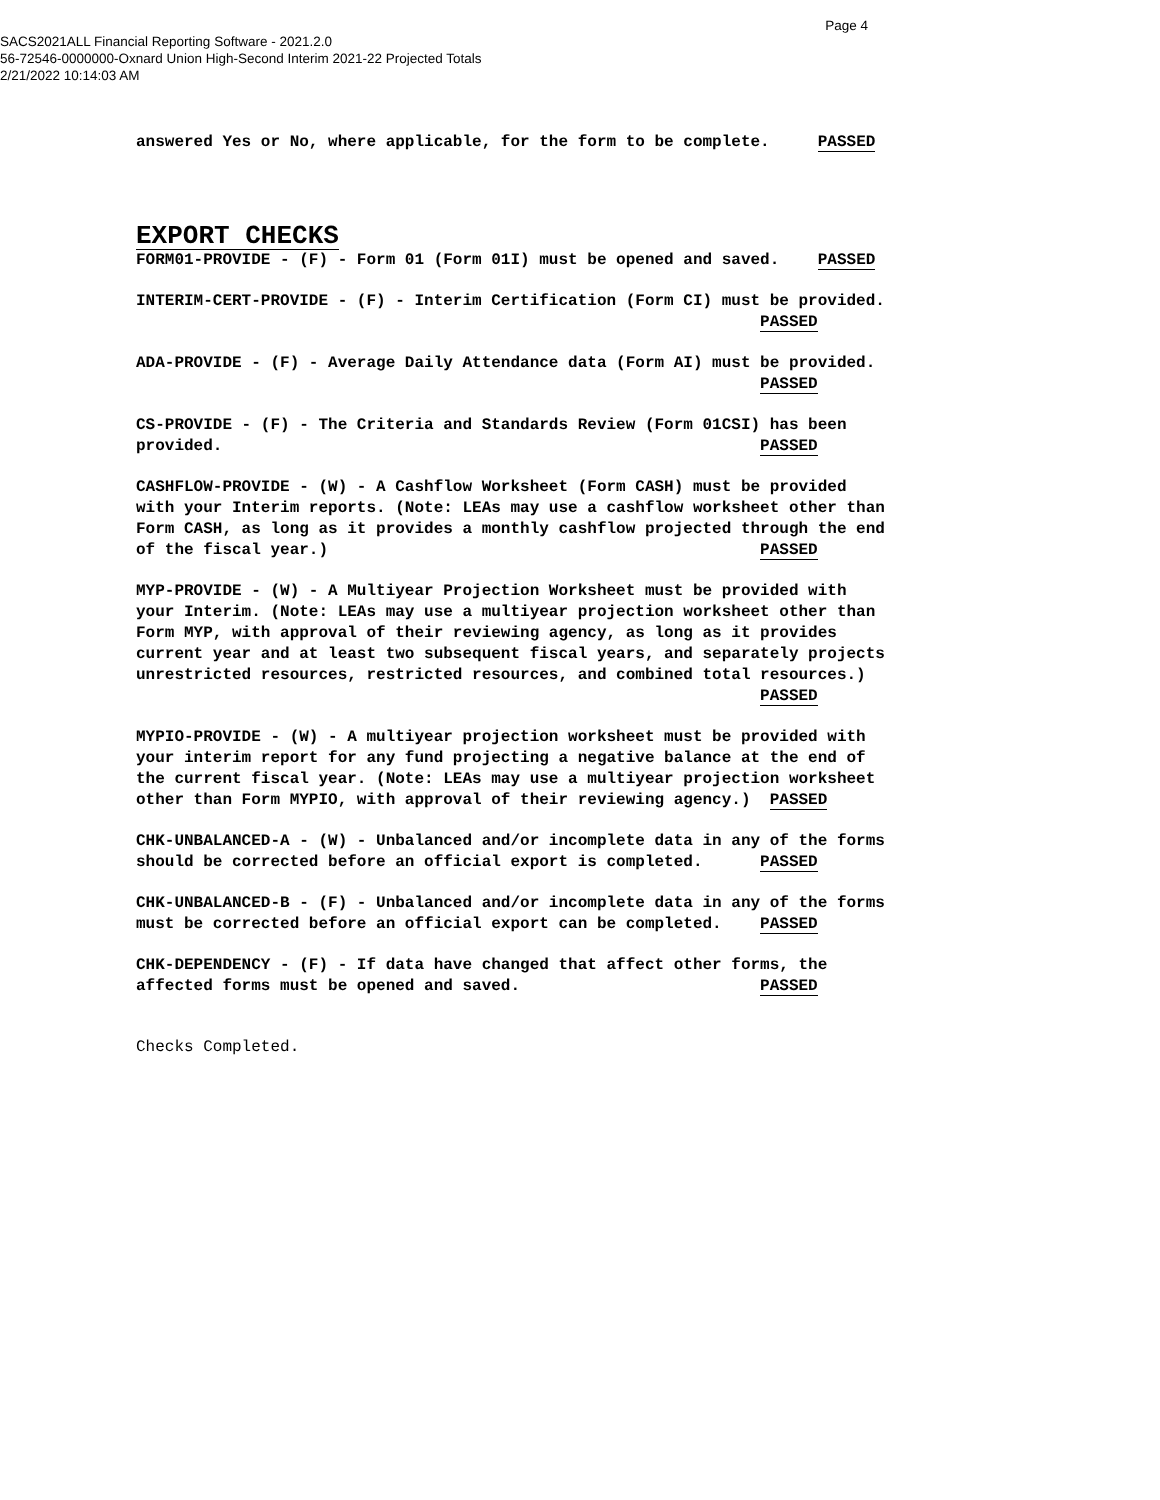Page 4
SACS2021ALL Financial Reporting Software - 2021.2.0
56-72546-0000000-Oxnard Union High-Second Interim 2021-22 Projected Totals
2/21/2022 10:14:03 AM
answered Yes or No, where applicable, for the form to be complete. PASSED
EXPORT CHECKS
FORM01-PROVIDE - (F) - Form 01 (Form 01I) must be opened and saved. PASSED
INTERIM-CERT-PROVIDE - (F) - Interim Certification (Form CI) must be provided. PASSED
ADA-PROVIDE - (F) - Average Daily Attendance data (Form AI) must be provided. PASSED
CS-PROVIDE - (F) - The Criteria and Standards Review (Form 01CSI) has been provided. PASSED
CASHFLOW-PROVIDE - (W) - A Cashflow Worksheet (Form CASH) must be provided with your Interim reports. (Note: LEAs may use a cashflow worksheet other than Form CASH, as long as it provides a monthly cashflow projected through the end of the fiscal year.) PASSED
MYP-PROVIDE - (W) - A Multiyear Projection Worksheet must be provided with your Interim. (Note: LEAs may use a multiyear projection worksheet other than Form MYP, with approval of their reviewing agency, as long as it provides current year and at least two subsequent fiscal years, and separately projects unrestricted resources, restricted resources, and combined total resources.) PASSED
MYPIO-PROVIDE - (W) - A multiyear projection worksheet must be provided with your interim report for any fund projecting a negative balance at the end of the current fiscal year. (Note: LEAs may use a multiyear projection worksheet other than Form MYPIO, with approval of their reviewing agency.) PASSED
CHK-UNBALANCED-A - (W) - Unbalanced and/or incomplete data in any of the forms should be corrected before an official export is completed. PASSED
CHK-UNBALANCED-B - (F) - Unbalanced and/or incomplete data in any of the forms must be corrected before an official export can be completed. PASSED
CHK-DEPENDENCY - (F) - If data have changed that affect other forms, the affected forms must be opened and saved. PASSED
Checks Completed.